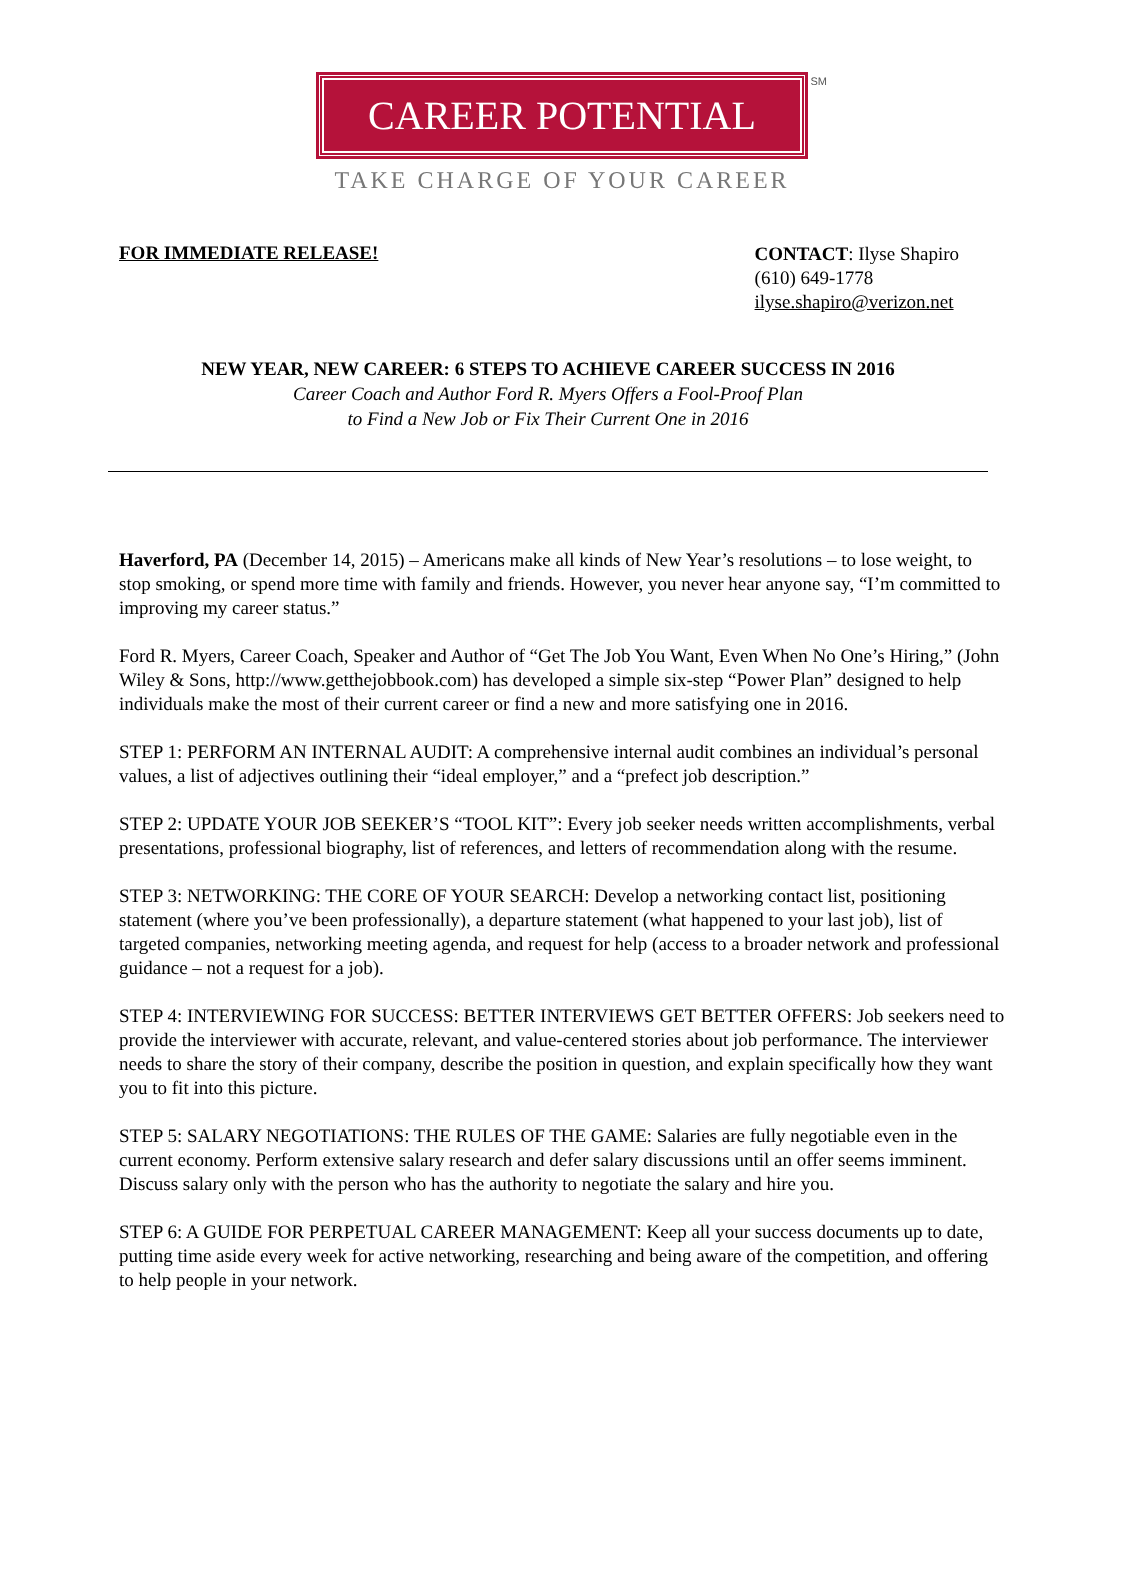CAREER POTENTIAL
SM
TAKE CHARGE OF YOUR CAREER
FOR IMMEDIATE RELEASE!
CONTACT: Ilyse Shapiro
(610) 649-1778
ilyse.shapiro@verizon.net
NEW YEAR, NEW CAREER: 6 STEPS TO ACHIEVE CAREER SUCCESS IN 2016
Career Coach and Author Ford R. Myers Offers a Fool-Proof Plan
to Find a New Job or Fix Their Current One in 2016
Haverford, PA (December 14, 2015) – Americans make all kinds of New Year’s resolutions – to lose weight, to stop smoking, or spend more time with family and friends. However, you never hear anyone say, “I’m committed to improving my career status.”
Ford R. Myers, Career Coach, Speaker and Author of “Get The Job You Want, Even When No One’s Hiring,” (John Wiley & Sons, http://www.getthejobbook.com) has developed a simple six-step “Power Plan” designed to help individuals make the most of their current career or find a new and more satisfying one in 2016.
STEP 1: PERFORM AN INTERNAL AUDIT: A comprehensive internal audit combines an individual’s personal values, a list of adjectives outlining their “ideal employer,” and a “prefect job description.”
STEP 2: UPDATE YOUR JOB SEEKER’S “TOOL KIT”: Every job seeker needs written accomplishments, verbal presentations, professional biography, list of references, and letters of recommendation along with the resume.
STEP 3: NETWORKING: THE CORE OF YOUR SEARCH: Develop a networking contact list, positioning statement (where you’ve been professionally), a departure statement (what happened to your last job), list of targeted companies, networking meeting agenda, and request for help (access to a broader network and professional guidance – not a request for a job).
STEP 4: INTERVIEWING FOR SUCCESS: BETTER INTERVIEWS GET BETTER OFFERS: Job seekers need to provide the interviewer with accurate, relevant, and value-centered stories about job performance. The interviewer needs to share the story of their company, describe the position in question, and explain specifically how they want you to fit into this picture.
STEP 5: SALARY NEGOTIATIONS: THE RULES OF THE GAME: Salaries are fully negotiable even in the current economy. Perform extensive salary research and defer salary discussions until an offer seems imminent. Discuss salary only with the person who has the authority to negotiate the salary and hire you.
STEP 6: A GUIDE FOR PERPETUAL CAREER MANAGEMENT: Keep all your success documents up to date, putting time aside every week for active networking, researching and being aware of the competition, and offering to help people in your network.